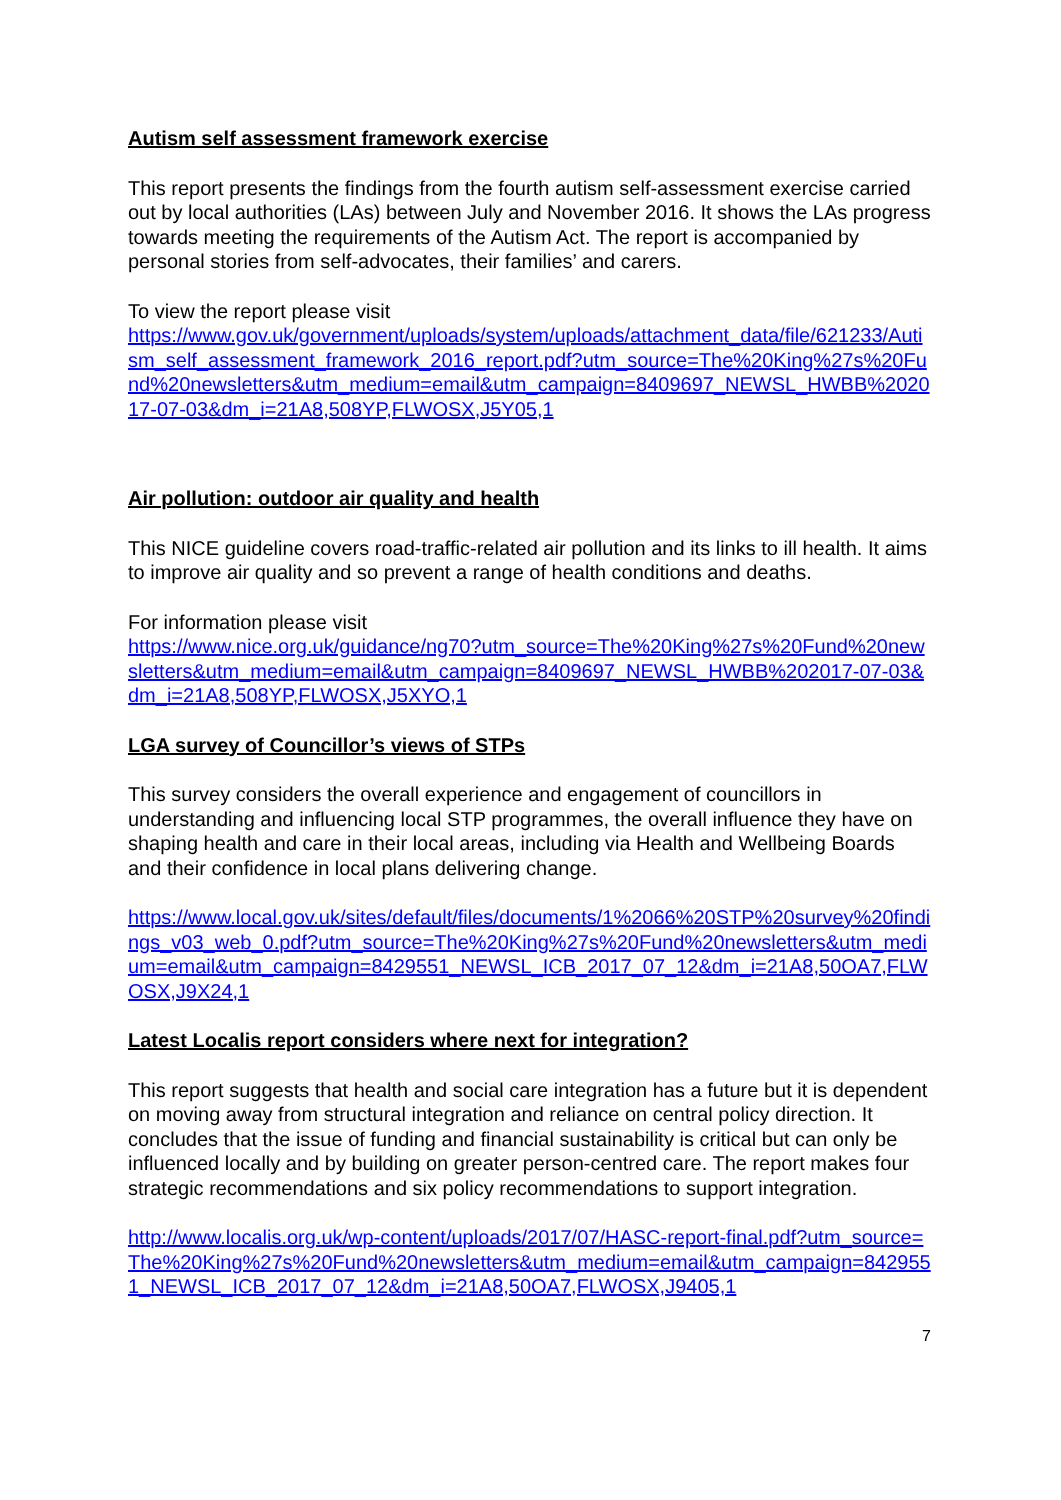Autism self assessment framework exercise
This report presents the findings from the fourth autism self-assessment exercise carried out by local authorities (LAs) between July and November 2016. It shows the LAs progress towards meeting the requirements of the Autism Act. The report is accompanied by personal stories from self-advocates, their families’ and carers.
To view the report please visit
https://www.gov.uk/government/uploads/system/uploads/attachment_data/file/621233/Autism_self_assessment_framework_2016_report.pdf?utm_source=The%20King%27s%20Fund%20newsletters&utm_medium=email&utm_campaign=8409697_NEWSL_HWBB%202017-07-03&dm_i=21A8,508YP,FLWOSX,J5Y05,1
Air pollution: outdoor air quality and health
This NICE guideline covers road-traffic-related air pollution and its links to ill health. It aims to improve air quality and so prevent a range of health conditions and deaths.
For information please visit
https://www.nice.org.uk/guidance/ng70?utm_source=The%20King%27s%20Fund%20newsletters&utm_medium=email&utm_campaign=8409697_NEWSL_HWBB%202017-07-03&dm_i=21A8,508YP,FLWOSX,J5XYO,1
LGA survey of Councillor’s views of STPs
This survey considers the overall experience and engagement of councillors in understanding and influencing local STP programmes, the overall influence they have on shaping health and care in their local areas, including via Health and Wellbeing Boards and their confidence in local plans delivering change.
https://www.local.gov.uk/sites/default/files/documents/1%2066%20STP%20survey%20findings_v03_web_0.pdf?utm_source=The%20King%27s%20Fund%20newsletters&utm_medium=email&utm_campaign=8429551_NEWSL_ICB_2017_07_12&dm_i=21A8,50OA7,FLWOSX,J9X24,1
Latest Localis report considers where next for integration?
This report suggests that health and social care integration has a future but it is dependent on moving away from structural integration and reliance on central policy direction. It concludes that the issue of funding and financial sustainability is critical but can only be influenced locally and by building on greater person-centred care. The report makes four strategic recommendations and six policy recommendations to support integration.
http://www.localis.org.uk/wp-content/uploads/2017/07/HASC-report-final.pdf?utm_source=The%20King%27s%20Fund%20newsletters&utm_medium=email&utm_campaign=8429551_NEWSL_ICB_2017_07_12&dm_i=21A8,50OA7,FLWOSX,J9405,1
7